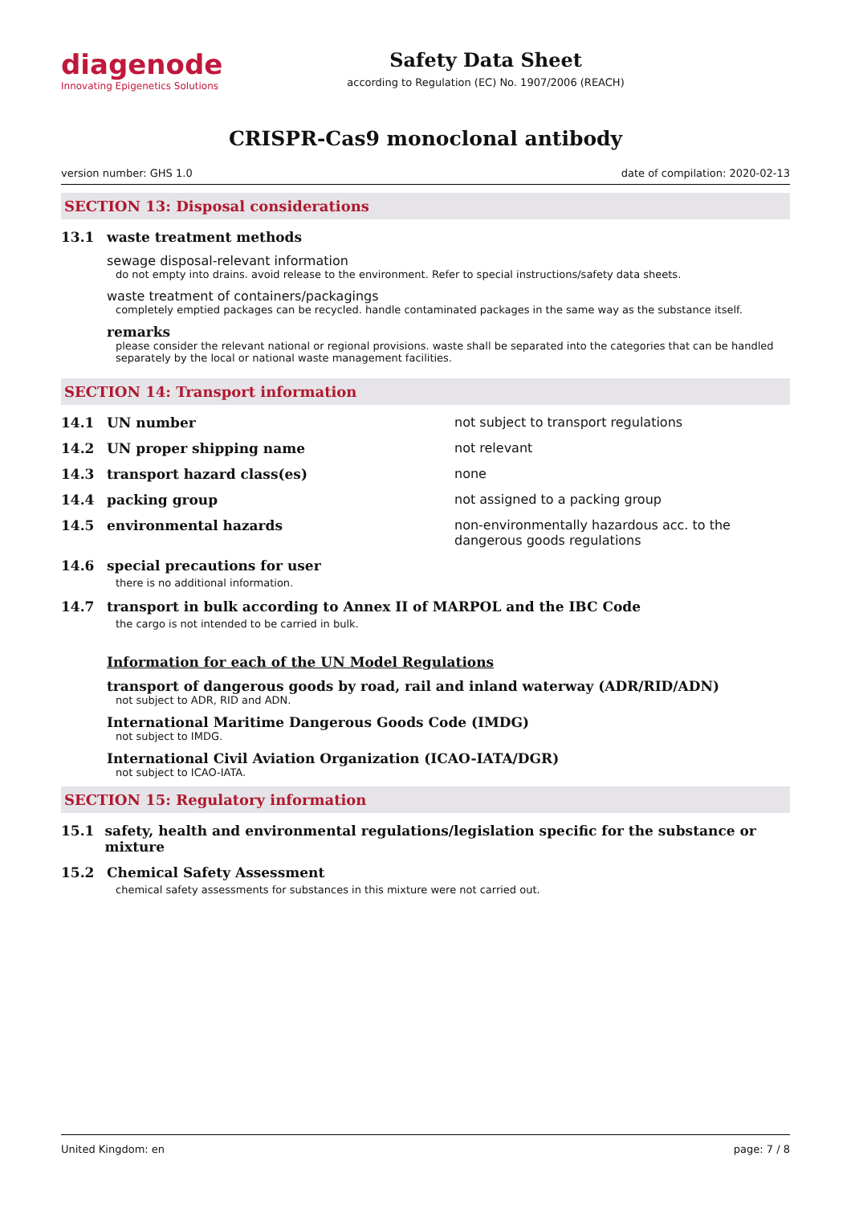diagenode
Innovating Epigenetics Solutions
Safety Data Sheet
according to Regulation (EC) No. 1907/2006 (REACH)
CRISPR-Cas9 monoclonal antibody
version number: GHS 1.0 date of compilation: 2020-02-13
SECTION 13: Disposal considerations
13.1 waste treatment methods
sewage disposal-relevant information
do not empty into drains. avoid release to the environment. Refer to special instructions/safety data sheets.
waste treatment of containers/packagings
completely emptied packages can be recycled. handle contaminated packages in the same way as the substance itself.
remarks
please consider the relevant national or regional provisions. waste shall be separated into the categories that can be handled separately by the local or national waste management facilities.
SECTION 14: Transport information
14.1 UN number not subject to transport regulations
14.2 UN proper shipping name not relevant
14.3 transport hazard class(es) none
14.4 packing group not assigned to a packing group
14.5 environmental hazards non-environmentally hazardous acc. to the dangerous goods regulations
14.6 special precautions for user
there is no additional information.
14.7 transport in bulk according to Annex II of MARPOL and the IBC Code
the cargo is not intended to be carried in bulk.
Information for each of the UN Model Regulations
transport of dangerous goods by road, rail and inland waterway (ADR/RID/ADN)
not subject to ADR, RID and ADN.
International Maritime Dangerous Goods Code (IMDG)
not subject to IMDG.
International Civil Aviation Organization (ICAO-IATA/DGR)
not subject to ICAO-IATA.
SECTION 15: Regulatory information
15.1 safety, health and environmental regulations/legislation specific for the substance or mixture
15.2 Chemical Safety Assessment
chemical safety assessments for substances in this mixture were not carried out.
United Kingdom: en page: 7 / 8